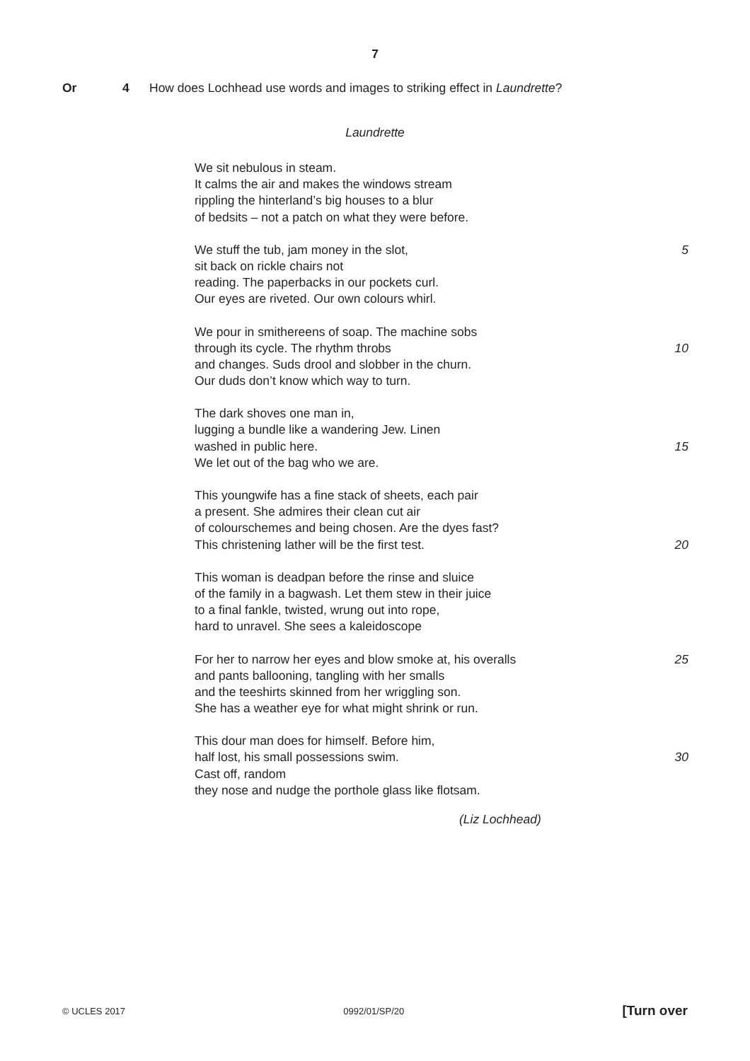7
Or 4 How does Lochhead use words and images to striking effect in Laundrette?
Laundrette
We sit nebulous in steam.
It calms the air and makes the windows stream
rippling the hinterland’s big houses to a blur
of bedsits – not a patch on what they were before.
We stuff the tub, jam money in the slot, 5
sit back on rickle chairs not
reading. The paperbacks in our pockets curl.
Our eyes are riveted. Our own colours whirl.
We pour in smithereens of soap. The machine sobs
through its cycle. The rhythm throbs 10
and changes. Suds drool and slobber in the churn.
Our duds don’t know which way to turn.
The dark shoves one man in,
lugging a bundle like a wandering Jew. Linen
washed in public here. 15
We let out of the bag who we are.
This youngwife has a fine stack of sheets, each pair
a present. She admires their clean cut air
of colourschemes and being chosen. Are the dyes fast?
This christening lather will be the first test. 20
This woman is deadpan before the rinse and sluice
of the family in a bagwash. Let them stew in their juice
to a final fankle, twisted, wrung out into rope,
hard to unravel. She sees a kaleidoscope
For her to narrow her eyes and blow smoke at, his overalls 25
and pants ballooning, tangling with her smalls
and the teeshirts skinned from her wriggling son.
She has a weather eye for what might shrink or run.
This dour man does for himself. Before him,
half lost, his small possessions swim. 30
Cast off, random
they nose and nudge the porthole glass like flotsam.
(Liz Lochhead)
© UCLES 2017 0992/01/SP/20 [Turn over